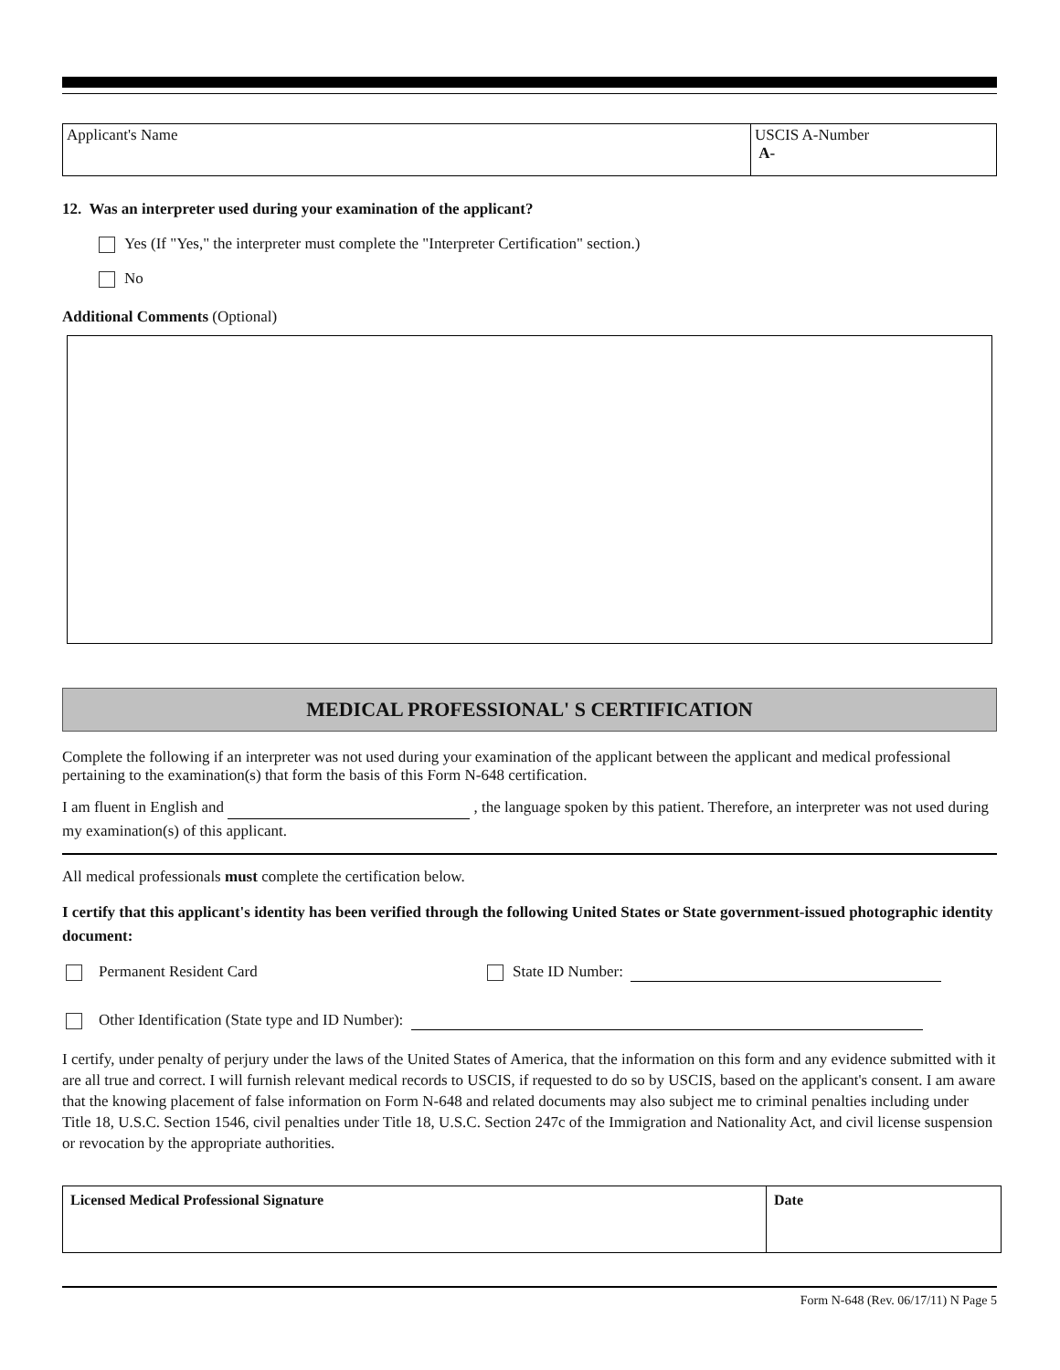Applicant's Name USCIS A-Number
A-
12. Was an interpreter used during your examination of the applicant?
Yes (If "Yes," the interpreter must complete the "Interpreter Certification" section.)
No
Additional Comments (Optional)
MEDICAL PROFESSIONAL' S CERTIFICATION
Complete the following if an interpreter was not used during your examination of the applicant between the applicant and medical professional pertaining to the examination(s) that form the basis of this Form N-648 certification.
I am fluent in English and , the language spoken by this patient. Therefore, an interpreter was not used during my examination(s) of this applicant.
All medical professionals must complete the certification below.
I certify that this applicant's identity has been verified through the following United States or State government-issued photographic identity document:
Permanent Resident Card State ID Number:
Other Identification (State type and ID Number):
I certify, under penalty of perjury under the laws of the United States of America, that the information on this form and any evidence submitted with it are all true and correct. I will furnish relevant medical records to USCIS, if requested to do so by USCIS, based on the applicant's consent. I am aware that the knowing placement of false information on Form N-648 and related documents may also subject me to criminal penalties including under Title 18, U.S.C. Section 1546, civil penalties under Title 18, U.S.C. Section 247c of the Immigration and Nationality Act, and civil license suspension or revocation by the appropriate authorities.
Licensed Medical Professional Signature
Date
Form N-648 (Rev. 06/17/11) N Page 5